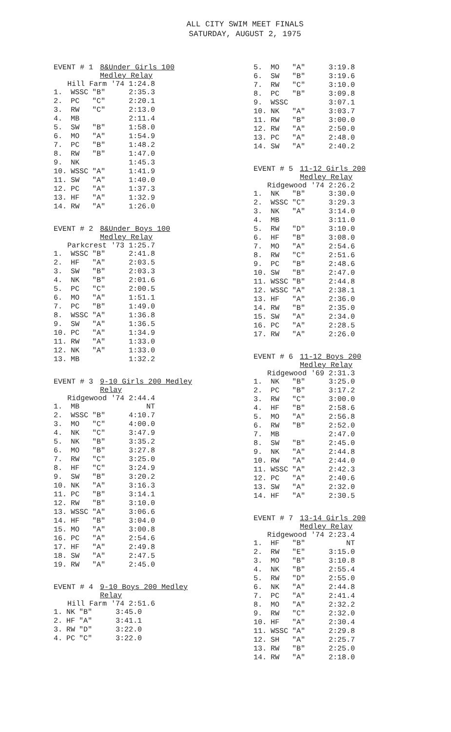ALL CITY SWIM MEET FINALS
SATURDAY, AUGUST 2, 1975
EVENT # 1 8&Under Girls 100
Medley Relay
Hill Farm '74 1:24.8
| 1. | WSSC | "B" | 2:35.3 |
| 2. | PC | "C" | 2:20.1 |
| 3. | RW | "C" | 2:13.0 |
| 4. | MB | | 2:11.4 |
| 5. | SW | "B" | 1:58.0 |
| 6. | MO | "A" | 1:54.9 |
| 7. | PC | "B" | 1:48.2 |
| 8. | RW | "B" | 1:47.0 |
| 9. | NK | | 1:45.3 |
| 10. | WSSC | "A" | 1:41.9 |
| 11. | SW | "A" | 1:40.0 |
| 12. | PC | "A" | 1:37.3 |
| 13. | HF | "A" | 1:32.9 |
| 14. | RW | "A" | 1:26.0 |
EVENT # 2 8&Under Boys 100
Medley Relay
Parkcrest '73 1:25.7
| 1. | WSSC | "B" | 2:41.8 |
| 2. | HF | "A" | 2:03.5 |
| 3. | SW | "B" | 2:03.3 |
| 4. | NK | "B" | 2:01.6 |
| 5. | PC | "C" | 2:00.5 |
| 6. | MO | "A" | 1:51.1 |
| 7. | PC | "B" | 1:49.0 |
| 8. | WSSC | "A" | 1:36.8 |
| 9. | SW | "A" | 1:36.5 |
| 10. | PC | "A" | 1:34.9 |
| 11. | RW | "A" | 1:33.0 |
| 12. | NK | "A" | 1:33.0 |
| 13. | MB | | 1:32.2 |
EVENT # 3 9-10 Girls 200 Medley
Relay
Ridgewood '74 2:44.4
| 1. | MB | | NT |
| 2. | WSSC | "B" | 4:10.7 |
| 3. | MO | "C" | 4:00.0 |
| 4. | NK | "C" | 3:47.9 |
| 5. | NK | "B" | 3:35.2 |
| 6. | MO | "B" | 3:27.8 |
| 7. | RW | "C" | 3:25.0 |
| 8. | HF | "C" | 3:24.9 |
| 9. | SW | "B" | 3:20.2 |
| 10. | NK | "A" | 3:16.3 |
| 11. | PC | "B" | 3:14.1 |
| 12. | RW | "B" | 3:10.0 |
| 13. | WSSC | "A" | 3:06.6 |
| 14. | HF | "B" | 3:04.0 |
| 15. | MO | "A" | 3:00.8 |
| 16. | PC | "A" | 2:54.6 |
| 17. | HF | "A" | 2:49.8 |
| 18. | SW | "A" | 2:47.5 |
| 19. | RW | "A" | 2:45.0 |
EVENT # 4 9-10 Boys 200 Medley
Relay
Hill Farm '74 2:51.6
| 1. | NK | "B" | 3:45.0 |
| 2. | HF | "A" | 3:41.1 |
| 3. | RW | "D" | 3:22.0 |
| 4. | PC | "C" | 3:22.0 |
| 5. | MO | "A" | 3:19.8 |
| 6. | SW | "B" | 3:19.6 |
| 7. | RW | "C" | 3:10.0 |
| 8. | PC | "B" | 3:09.8 |
| 9. | WSSC | | 3:07.1 |
| 10. | NK | "A" | 3:03.7 |
| 11. | RW | "B" | 3:00.0 |
| 12. | RW | "A" | 2:50.0 |
| 13. | PC | "A" | 2:48.0 |
| 14. | SW | "A" | 2:40.2 |
EVENT # 5 11-12 Girls 200
Medley Relay
Ridgewood '74 2:26.2
| 1. | NK | "B" | 3:30.0 |
| 2. | WSSC | "C" | 3:29.3 |
| 3. | NK | "A" | 3:14.0 |
| 4. | MB | | 3:11.0 |
| 5. | RW | "D" | 3:10.0 |
| 6. | HF | "B" | 3:08.0 |
| 7. | MO | "A" | 2:54.6 |
| 8. | RW | "C" | 2:51.6 |
| 9. | PC | "B" | 2:48.6 |
| 10. | SW | "B" | 2:47.0 |
| 11. | WSSC | "B" | 2:44.8 |
| 12. | WSSC | "A" | 2:38.1 |
| 13. | HF | "A" | 2:36.0 |
| 14. | RW | "B" | 2:35.0 |
| 15. | SW | "A" | 2:34.0 |
| 16. | PC | "A" | 2:28.5 |
| 17. | RW | "A" | 2:26.0 |
EVENT # 6 11-12 Boys 200
Medley Relay
Ridgewood '69 2:31.3
| 1. | NK | "B" | 3:25.0 |
| 2. | PC | "B" | 3:17.2 |
| 3. | RW | "C" | 3:00.0 |
| 4. | HF | "B" | 2:58.6 |
| 5. | MO | "A" | 2:56.8 |
| 6. | RW | "B" | 2:52.0 |
| 7. | MB | | 2:47.0 |
| 8. | SW | "B" | 2:45.0 |
| 9. | NK | "A" | 2:44.8 |
| 10. | RW | "A" | 2:44.0 |
| 11. | WSSC | "A" | 2:42.3 |
| 12. | PC | "A" | 2:40.6 |
| 13. | SW | "A" | 2:32.0 |
| 14. | HF | "A" | 2:30.5 |
EVENT # 7 13-14 Girls 200
Medley Relay
Ridgewood '74 2:23.4
| 1. | HF | "B" | NT |
| 2. | RW | "E" | 3:15.0 |
| 3. | MO | "B" | 3:10.8 |
| 4. | NK | "B" | 2:55.4 |
| 5. | RW | "D" | 2:55.0 |
| 6. | NK | "A" | 2:44.8 |
| 7. | PC | "A" | 2:41.4 |
| 8. | MO | "A" | 2:32.2 |
| 9. | RW | "C" | 2:32.0 |
| 10. | HF | "A" | 2:30.4 |
| 11. | WSSC | "A" | 2:29.8 |
| 12. | SH | "A" | 2:25.7 |
| 13. | RW | "B" | 2:25.0 |
| 14. | RW | "A" | 2:18.0 |